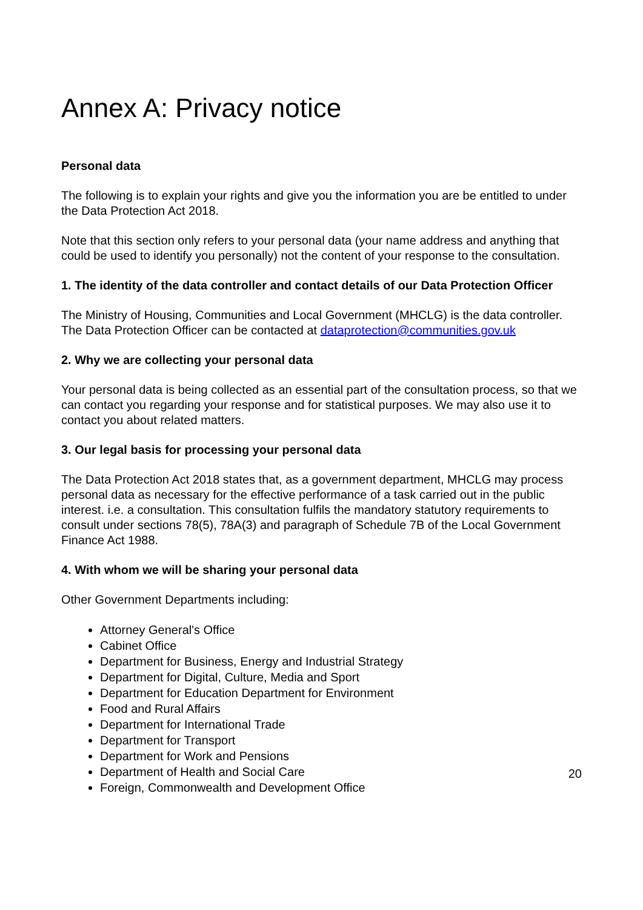Annex A: Privacy notice
Personal data
The following is to explain your rights and give you the information you are be entitled to under the Data Protection Act 2018.
Note that this section only refers to your personal data (your name address and anything that could be used to identify you personally) not the content of your response to the consultation.
1. The identity of the data controller and contact details of our Data Protection Officer
The Ministry of Housing, Communities and Local Government (MHCLG) is the data controller. The Data Protection Officer can be contacted at dataprotection@communities.gov.uk
2. Why we are collecting your personal data
Your personal data is being collected as an essential part of the consultation process, so that we can contact you regarding your response and for statistical purposes. We may also use it to contact you about related matters.
3. Our legal basis for processing your personal data
The Data Protection Act 2018 states that, as a government department, MHCLG may process personal data as necessary for the effective performance of a task carried out in the public interest. i.e. a consultation. This consultation fulfils the mandatory statutory requirements to consult under sections 78(5), 78A(3) and paragraph of Schedule 7B of the Local Government Finance Act 1988.
4. With whom we will be sharing your personal data
Other Government Departments including:
Attorney General's Office
Cabinet Office
Department for Business, Energy and Industrial Strategy
Department for Digital, Culture, Media and Sport
Department for Education Department for Environment
Food and Rural Affairs
Department for International Trade
Department for Transport
Department for Work and Pensions
Department of Health and Social Care
Foreign, Commonwealth and Development Office
20